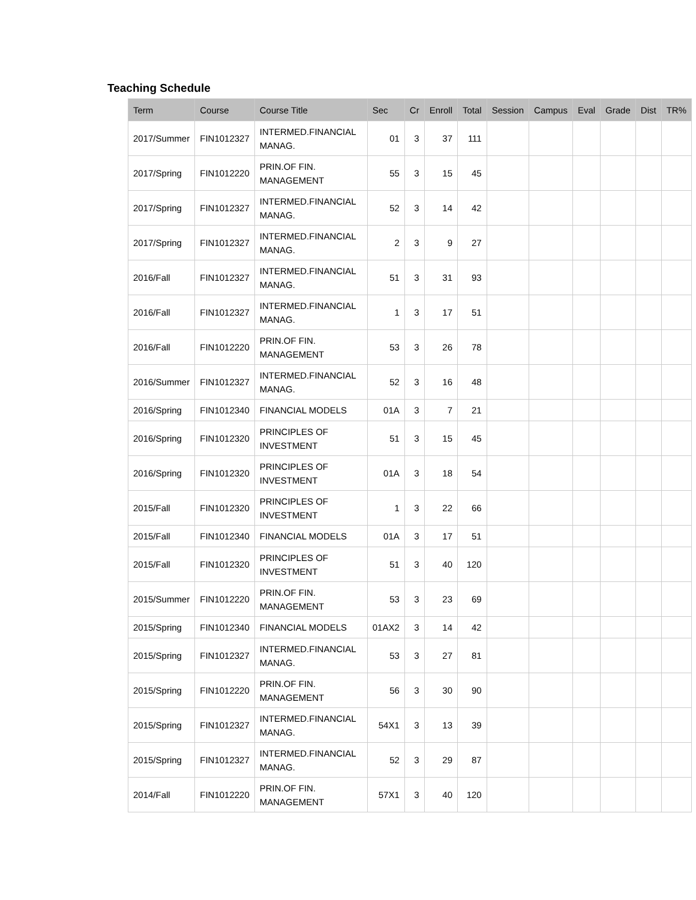Teaching Schedule
| Term | Course | Course Title | Sec | Cr | Enroll | Total | Session | Campus | Eval | Grade | Dist | TR% |
| --- | --- | --- | --- | --- | --- | --- | --- | --- | --- | --- | --- | --- |
| 2017/Summer | FIN1012327 | INTERMED.FINANCIAL MANAG. | 01 | 3 | 37 | 111 | | | | | | |
| 2017/Spring | FIN1012220 | PRIN.OF FIN. MANAGEMENT | 55 | 3 | 15 | 45 | | | | | | |
| 2017/Spring | FIN1012327 | INTERMED.FINANCIAL MANAG. | 52 | 3 | 14 | 42 | | | | | | |
| 2017/Spring | FIN1012327 | INTERMED.FINANCIAL MANAG. | 2 | 3 | 9 | 27 | | | | | | |
| 2016/Fall | FIN1012327 | INTERMED.FINANCIAL MANAG. | 51 | 3 | 31 | 93 | | | | | | |
| 2016/Fall | FIN1012327 | INTERMED.FINANCIAL MANAG. | 1 | 3 | 17 | 51 | | | | | | |
| 2016/Fall | FIN1012220 | PRIN.OF FIN. MANAGEMENT | 53 | 3 | 26 | 78 | | | | | | |
| 2016/Summer | FIN1012327 | INTERMED.FINANCIAL MANAG. | 52 | 3 | 16 | 48 | | | | | | |
| 2016/Spring | FIN1012340 | FINANCIAL MODELS | 01A | 3 | 7 | 21 | | | | | | |
| 2016/Spring | FIN1012320 | PRINCIPLES OF INVESTMENT | 51 | 3 | 15 | 45 | | | | | | |
| 2016/Spring | FIN1012320 | PRINCIPLES OF INVESTMENT | 01A | 3 | 18 | 54 | | | | | | |
| 2015/Fall | FIN1012320 | PRINCIPLES OF INVESTMENT | 1 | 3 | 22 | 66 | | | | | | |
| 2015/Fall | FIN1012340 | FINANCIAL MODELS | 01A | 3 | 17 | 51 | | | | | | |
| 2015/Fall | FIN1012320 | PRINCIPLES OF INVESTMENT | 51 | 3 | 40 | 120 | | | | | | |
| 2015/Summer | FIN1012220 | PRIN.OF FIN. MANAGEMENT | 53 | 3 | 23 | 69 | | | | | | |
| 2015/Spring | FIN1012340 | FINANCIAL MODELS | 01AX2 | 3 | 14 | 42 | | | | | | |
| 2015/Spring | FIN1012327 | INTERMED.FINANCIAL MANAG. | 53 | 3 | 27 | 81 | | | | | | |
| 2015/Spring | FIN1012220 | PRIN.OF FIN. MANAGEMENT | 56 | 3 | 30 | 90 | | | | | | |
| 2015/Spring | FIN1012327 | INTERMED.FINANCIAL MANAG. | 54X1 | 3 | 13 | 39 | | | | | | |
| 2015/Spring | FIN1012327 | INTERMED.FINANCIAL MANAG. | 52 | 3 | 29 | 87 | | | | | | |
| 2014/Fall | FIN1012220 | PRIN.OF FIN. MANAGEMENT | 57X1 | 3 | 40 | 120 | | | | | | |